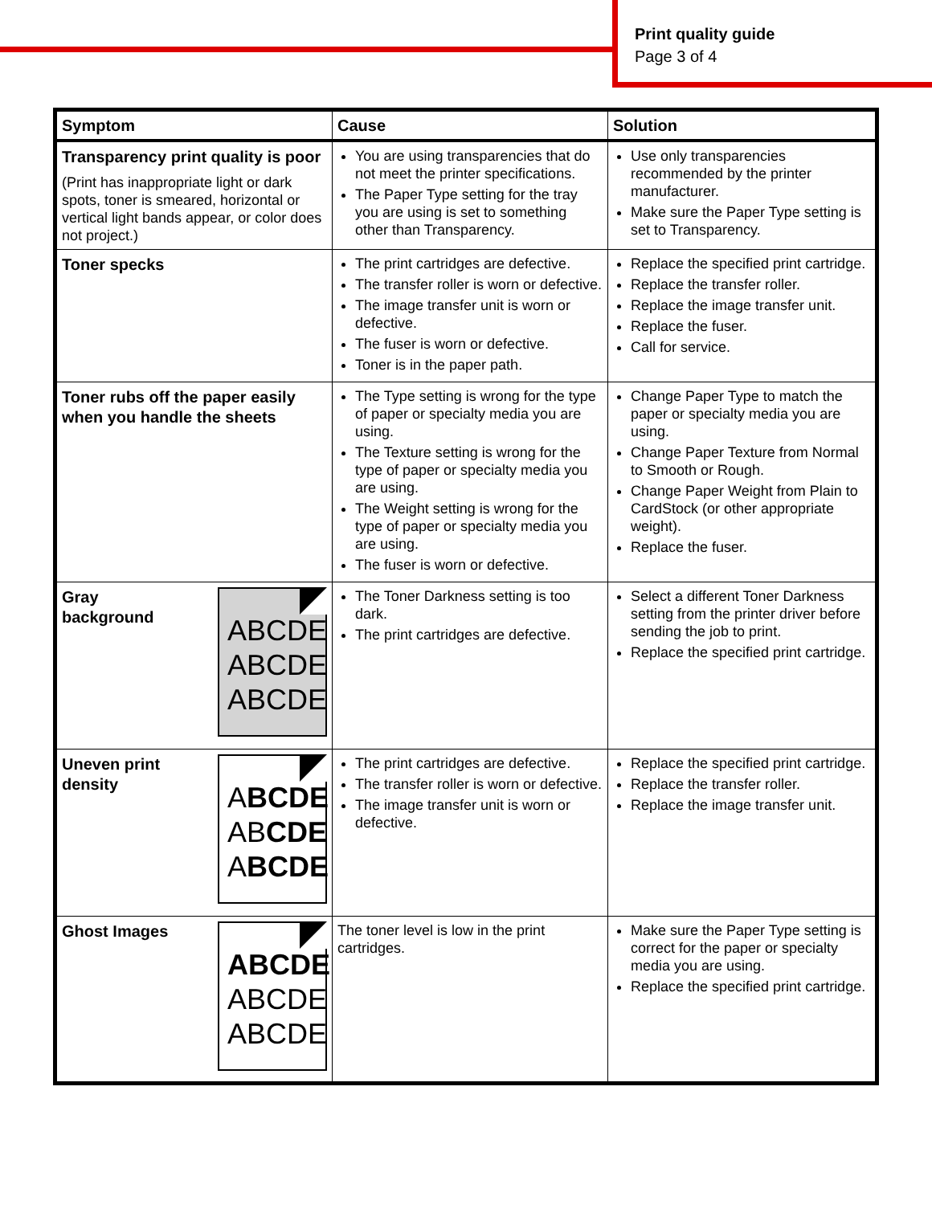Print quality guide
Page 3 of 4
| Symptom | Cause | Solution |
| --- | --- | --- |
| Transparency print quality is poor (Print has inappropriate light or dark spots, toner is smeared, horizontal or vertical light bands appear, or color does not project.) | You are using transparencies that do not meet the printer specifications. The Paper Type setting for the tray you are using is set to something other than Transparency. | Use only transparencies recommended by the printer manufacturer. Make sure the Paper Type setting is set to Transparency. |
| Toner specks | The print cartridges are defective. The transfer roller is worn or defective. The image transfer unit is worn or defective. The fuser is worn or defective. Toner is in the paper path. | Replace the specified print cartridge. Replace the transfer roller. Replace the image transfer unit. Replace the fuser. Call for service. |
| Toner rubs off the paper easily when you handle the sheets | The Type setting is wrong for the type of paper or specialty media you are using. The Texture setting is wrong for the type of paper or specialty media you are using. The Weight setting is wrong for the type of paper or specialty media you are using. The fuser is worn or defective. | Change Paper Type to match the paper or specialty media you are using. Change Paper Texture from Normal to Smooth or Rough. Change Paper Weight from Plain to CardStock (or other appropriate weight). Replace the fuser. |
| Gray background ABCDE ABCDE ABCDE | The Toner Darkness setting is too dark. The print cartridges are defective. | Select a different Toner Darkness setting from the printer driver before sending the job to print. Replace the specified print cartridge. |
| Uneven print density A BCDE AB CDE A BCDE | The print cartridges are defective. The transfer roller is worn or defective. The image transfer unit is worn or defective. | Replace the specified print cartridge. Replace the transfer roller. Replace the image transfer unit. |
| Ghost Images ABCDE ABCDE ABCDE | The toner level is low in the print cartridges. | Make sure the Paper Type setting is correct for the paper or specialty media you are using. Replace the specified print cartridge. |